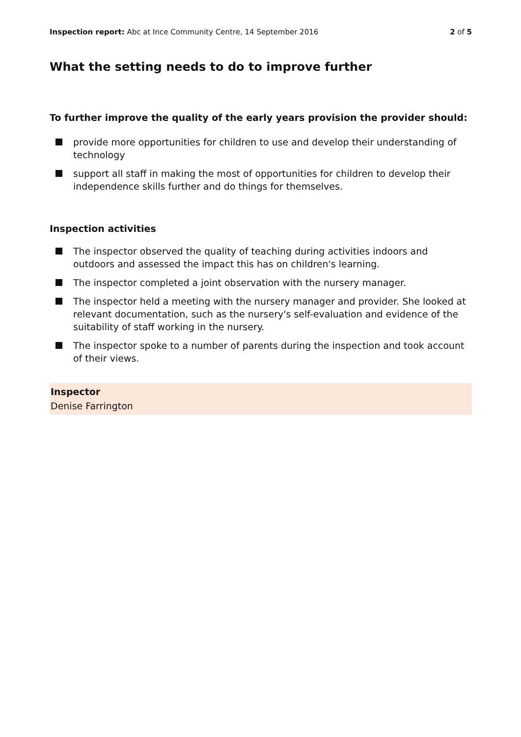Inspection report: Abc at Ince Community Centre, 14 September 2016
2 of 5
What the setting needs to do to improve further
To further improve the quality of the early years provision the provider should:
provide more opportunities for children to use and develop their understanding of technology
support all staff in making the most of opportunities for children to develop their independence skills further and do things for themselves.
Inspection activities
The inspector observed the quality of teaching during activities indoors and outdoors and assessed the impact this has on children's learning.
The inspector completed a joint observation with the nursery manager.
The inspector held a meeting with the nursery manager and provider. She looked at relevant documentation, such as the nursery's self-evaluation and evidence of the suitability of staff working in the nursery.
The inspector spoke to a number of parents during the inspection and took account of their views.
Inspector
Denise Farrington